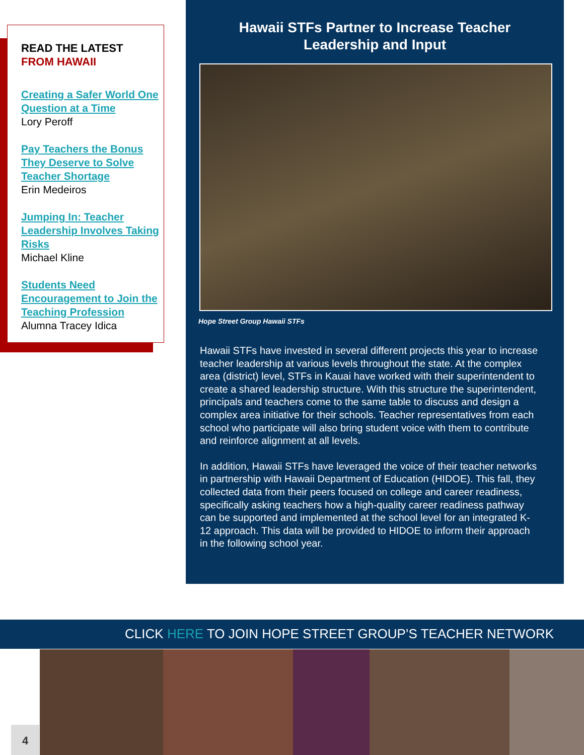READ THE LATEST
FROM HAWAII
Creating a Safer World One Question at a Time
Lory Peroff
Pay Teachers the Bonus They Deserve to Solve Teacher Shortage
Erin Medeiros
Jumping In: Teacher Leadership Involves Taking Risks
Michael Kline
Students Need Encouragement to Join the Teaching Profession
Alumna Tracey Idica
Hawaii STFs Partner to Increase Teacher
Leadership and Input
Hope Street Group Hawaii STFs
Hawaii STFs have invested in several different projects this year to increase teacher leadership at various levels throughout the state. At the complex area (district) level, STFs in Kauai have worked with their superintendent to create a shared leadership structure. With this structure the superintendent, principals and teachers come to the same table to discuss and design a complex area initiative for their schools. Teacher representatives from each school who participate will also bring student voice with them to contribute and reinforce alignment at all levels.
In addition, Hawaii STFs have leveraged the voice of their teacher networks in partnership with Hawaii Department of Education (HIDOE). This fall, they collected data from their peers focused on college and career readiness, specifically asking teachers how a high-quality career readiness pathway can be supported and implemented at the school level for an integrated K-12 approach. This data will be provided to HIDOE to inform their approach in the following school year.
CLICK HERE TO JOIN HOPE STREET GROUP’S TEACHER NETWORK
4